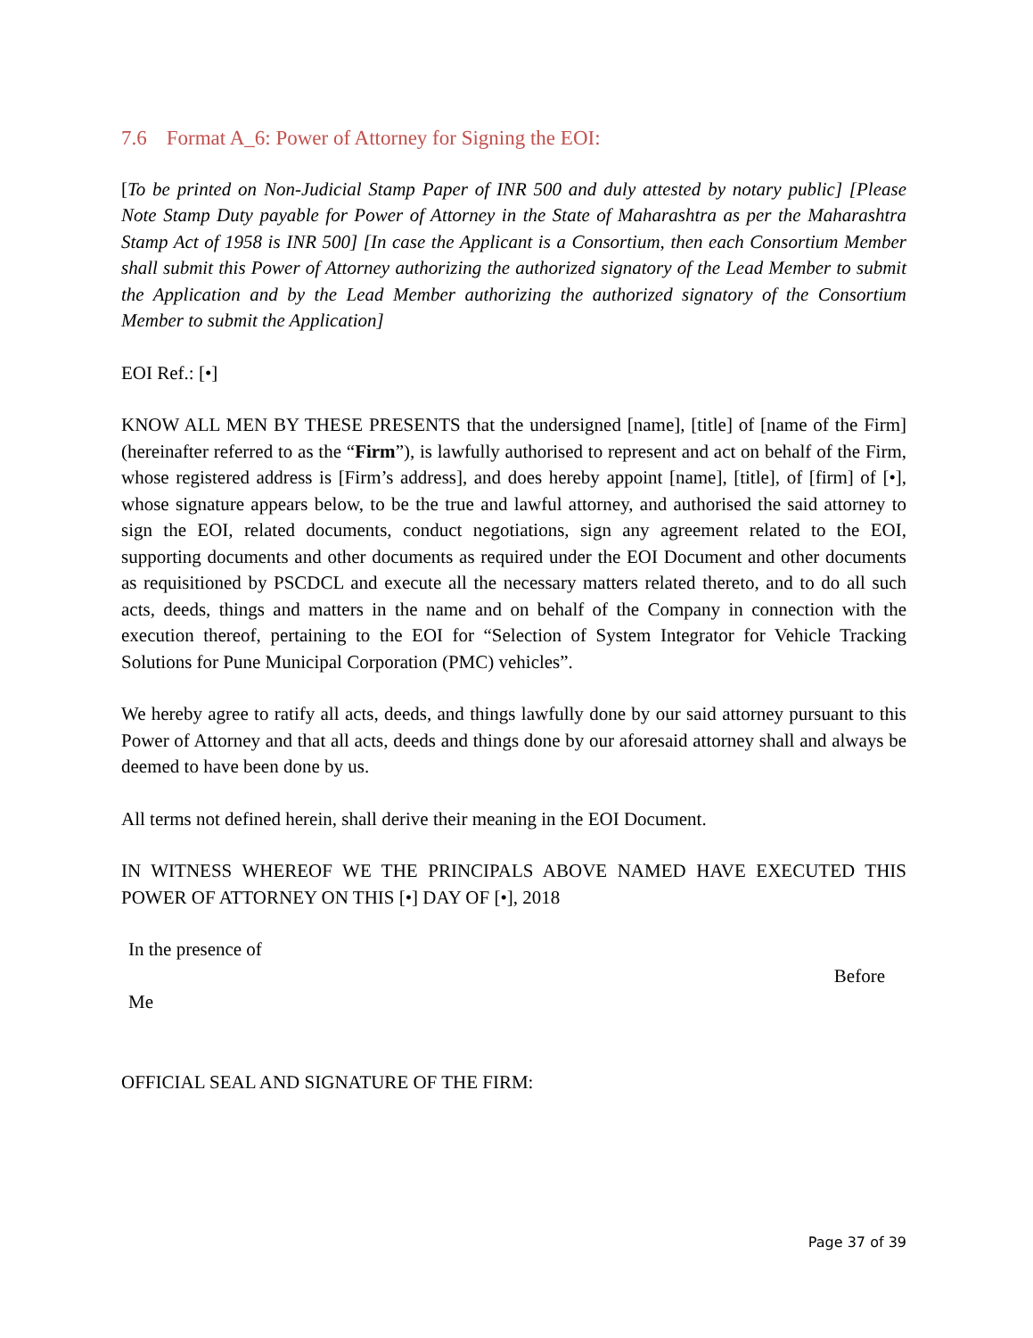7.6 Format A_6: Power of Attorney for Signing the EOI:
[To be printed on Non-Judicial Stamp Paper of INR 500 and duly attested by notary public] [Please Note Stamp Duty payable for Power of Attorney in the State of Maharashtra as per the Maharashtra Stamp Act of 1958 is INR 500] [In case the Applicant is a Consortium, then each Consortium Member shall submit this Power of Attorney authorizing the authorized signatory of the Lead Member to submit the Application and by the Lead Member authorizing the authorized signatory of the Consortium Member to submit the Application]
EOI Ref.: [•]
KNOW ALL MEN BY THESE PRESENTS that the undersigned [name], [title] of [name of the Firm] (hereinafter referred to as the “Firm”), is lawfully authorised to represent and act on behalf of the Firm, whose registered address is [Firm’s address], and does hereby appoint [name], [title], of [firm] of [•], whose signature appears below, to be the true and lawful attorney, and authorised the said attorney to sign the EOI, related documents, conduct negotiations, sign any agreement related to the EOI, supporting documents and other documents as required under the EOI Document and other documents as requisitioned by PSCDCL and execute all the necessary matters related thereto, and to do all such acts, deeds, things and matters in the name and on behalf of the Company in connection with the execution thereof, pertaining to the EOI for “Selection of System Integrator for Vehicle Tracking Solutions for Pune Municipal Corporation (PMC) vehicles”.
We hereby agree to ratify all acts, deeds, and things lawfully done by our said attorney pursuant to this Power of Attorney and that all acts, deeds and things done by our aforesaid attorney shall and always be deemed to have been done by us.
All terms not defined herein, shall derive their meaning in the EOI Document.
IN WITNESS WHEREOF WE THE PRINCIPALS ABOVE NAMED HAVE EXECUTED THIS POWER OF ATTORNEY ON THIS [•] DAY OF [•], 2018
In the presence of
Before
Me
OFFICIAL SEAL AND SIGNATURE OF THE FIRM:
Page 37 of 39